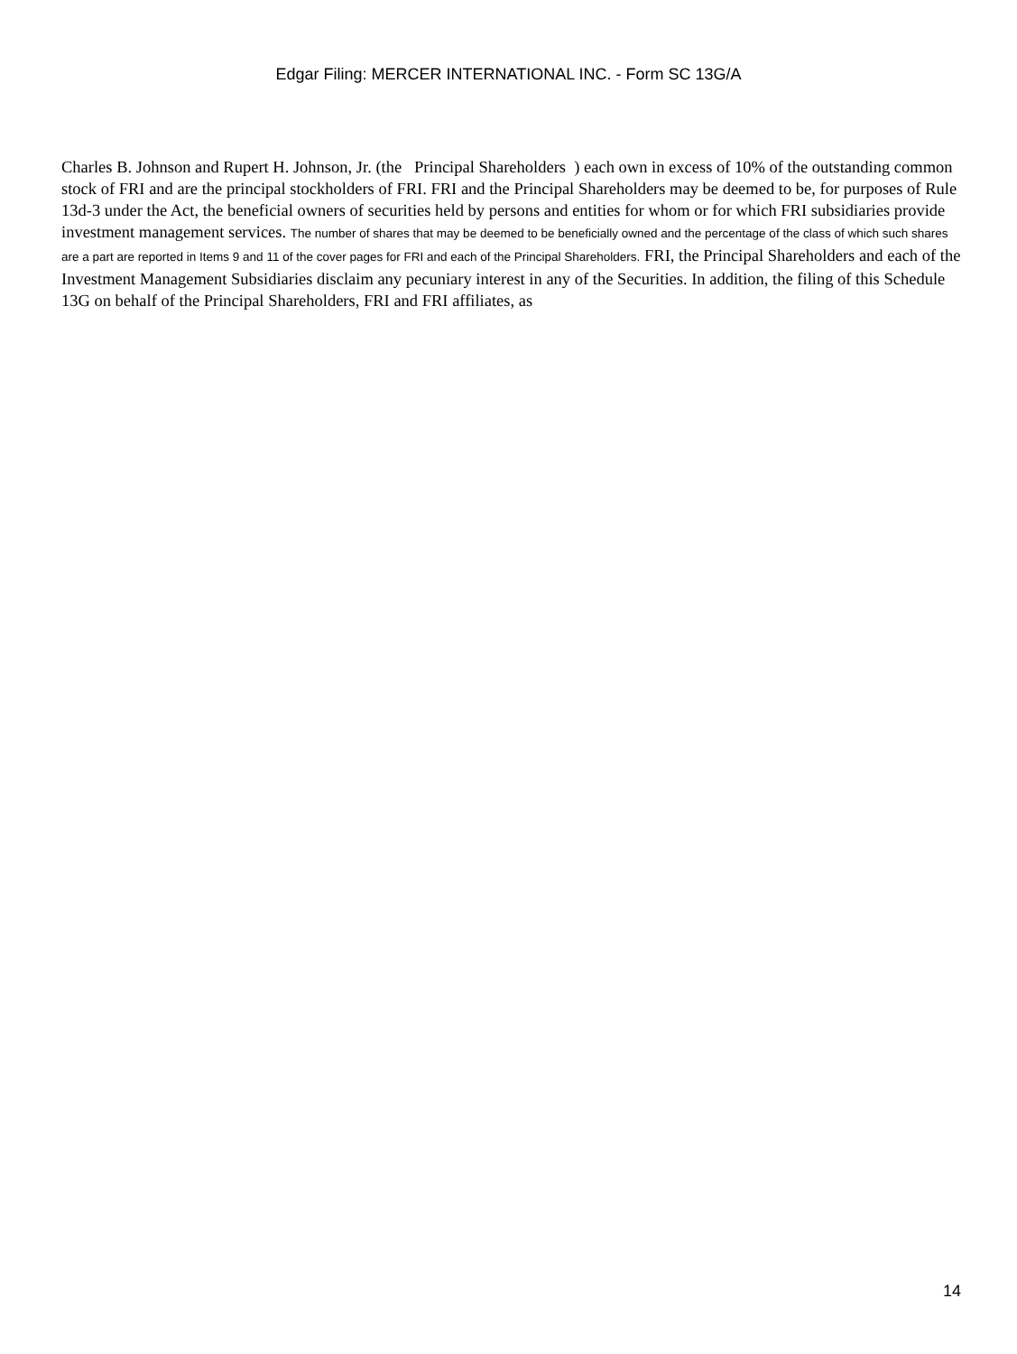Edgar Filing: MERCER INTERNATIONAL INC. - Form SC 13G/A
Charles B. Johnson and Rupert H. Johnson, Jr. (the Principal Shareholders ) each own in excess of 10% of the outstanding common stock of FRI and are the principal stockholders of FRI. FRI and the Principal Shareholders may be deemed to be, for purposes of Rule 13d-3 under the Act, the beneficial owners of securities held by persons and entities for whom or for which FRI subsidiaries provide investment management services. The number of shares that may be deemed to be beneficially owned and the percentage of the class of which such shares are a part are reported in Items 9 and 11 of the cover pages for FRI and each of the Principal Shareholders. FRI, the Principal Shareholders and each of the Investment Management Subsidiaries disclaim any pecuniary interest in any of the Securities. In addition, the filing of this Schedule 13G on behalf of the Principal Shareholders, FRI and FRI affiliates, as
14